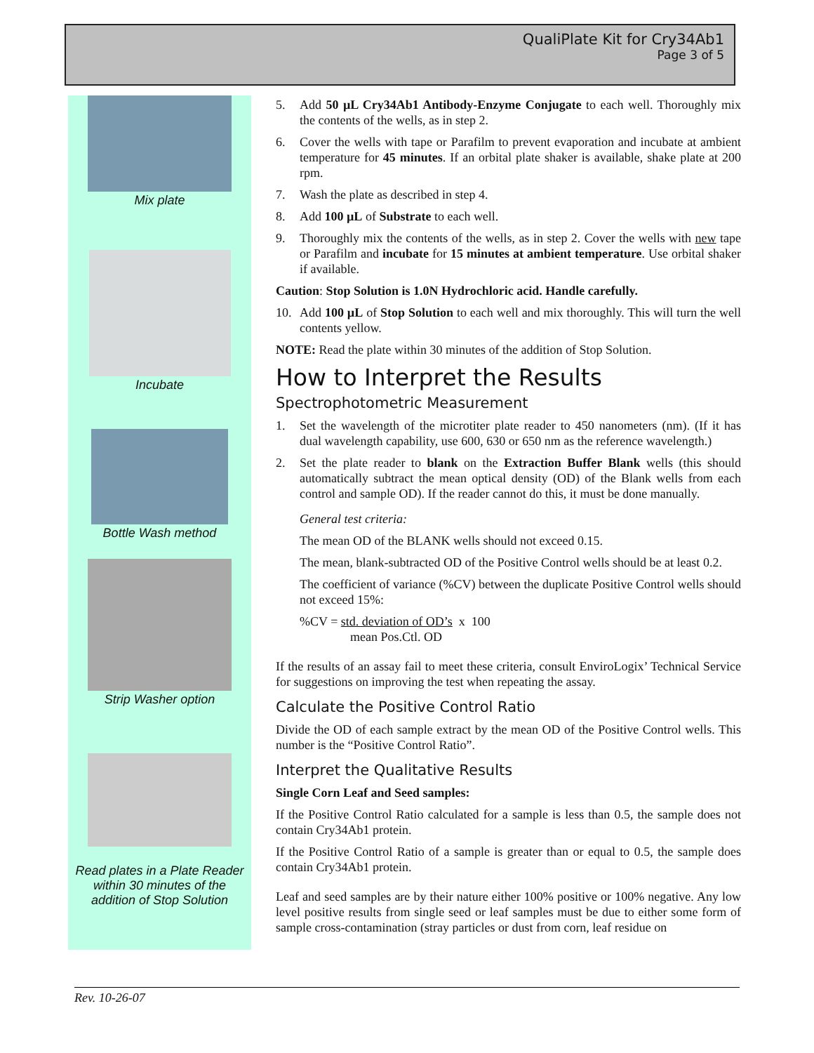QualiPlate Kit for Cry34Ab1
Page 3 of 5
Mix plate
Incubate
Bottle Wash method
Strip Washer option
Read plates in a Plate Reader within 30 minutes of the addition of Stop Solution
5. Add 50 µL Cry34Ab1 Antibody-Enzyme Conjugate to each well. Thoroughly mix the contents of the wells, as in step 2.
6. Cover the wells with tape or Parafilm to prevent evaporation and incubate at ambient temperature for 45 minutes. If an orbital plate shaker is available, shake plate at 200 rpm.
7. Wash the plate as described in step 4.
8. Add 100 µL of Substrate to each well.
9. Thoroughly mix the contents of the wells, as in step 2. Cover the wells with new tape or Parafilm and incubate for 15 minutes at ambient temperature. Use orbital shaker if available.
Caution: Stop Solution is 1.0N Hydrochloric acid. Handle carefully.
10. Add 100 µL of Stop Solution to each well and mix thoroughly. This will turn the well contents yellow.
NOTE: Read the plate within 30 minutes of the addition of Stop Solution.
How to Interpret the Results
Spectrophotometric Measurement
1. Set the wavelength of the microtiter plate reader to 450 nanometers (nm). (If it has dual wavelength capability, use 600, 630 or 650 nm as the reference wavelength.)
2. Set the plate reader to blank on the Extraction Buffer Blank wells (this should automatically subtract the mean optical density (OD) of the Blank wells from each control and sample OD). If the reader cannot do this, it must be done manually.
General test criteria:
The mean OD of the BLANK wells should not exceed 0.15.
The mean, blank-subtracted OD of the Positive Control wells should be at least 0.2.
The coefficient of variance (%CV) between the duplicate Positive Control wells should not exceed 15%:
%CV = std. deviation of OD’s x 100
mean Pos.Ctl. OD
If the results of an assay fail to meet these criteria, consult EnviroLogix’ Technical Service for suggestions on improving the test when repeating the assay.
Calculate the Positive Control Ratio
Divide the OD of each sample extract by the mean OD of the Positive Control wells. This number is the “Positive Control Ratio”.
Interpret the Qualitative Results
Single Corn Leaf and Seed samples:
If the Positive Control Ratio calculated for a sample is less than 0.5, the sample does not contain Cry34Ab1 protein.
If the Positive Control Ratio of a sample is greater than or equal to 0.5, the sample does contain Cry34Ab1 protein.
Leaf and seed samples are by their nature either 100% positive or 100% negative. Any low level positive results from single seed or leaf samples must be due to either some form of sample cross-contamination (stray particles or dust from corn, leaf residue on
Rev. 10-26-07